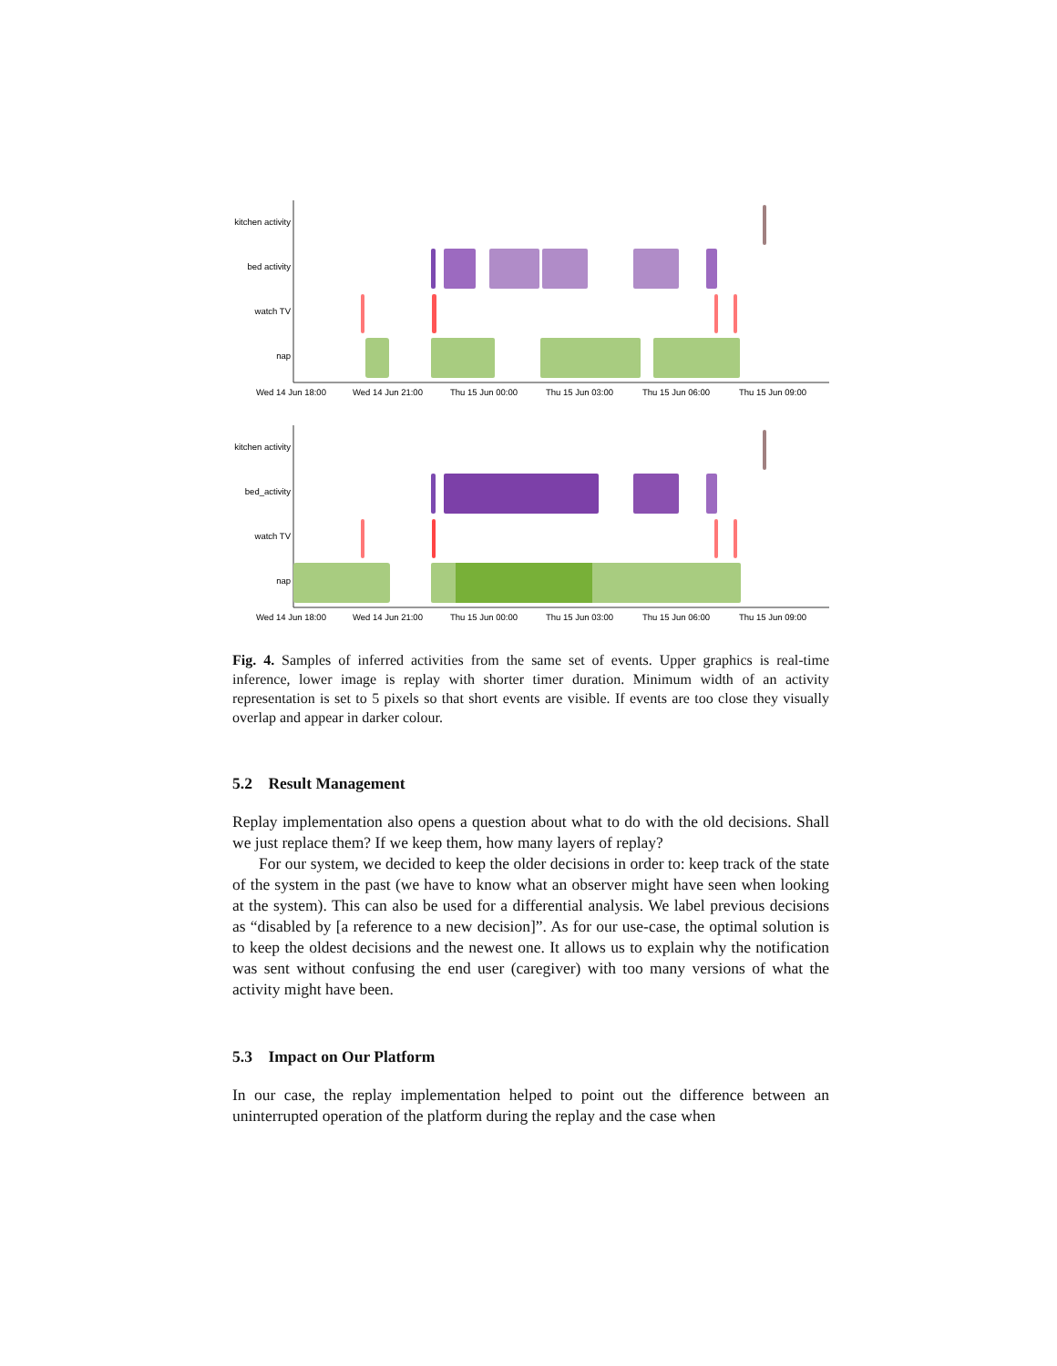kitchen activity
bed activity
watch TV
nap
Wed 14 Jun 18:00
Wed 14 Jun 21:00
Thu 15 Jun 00:00
Thu 15 Jun 03:00
Thu 15 Jun 06:00
Thu 15 Jun 09:00
kitchen activity
bed_activity
watch TV
nap
Wed 14 Jun 18:00
Wed 14 Jun 21:00
Thu 15 Jun 00:00
Thu 15 Jun 03:00
Thu 15 Jun 06:00
Thu 15 Jun 09:00
Fig. 4. Samples of inferred activities from the same set of events. Upper graphics is real-time inference, lower image is replay with shorter timer duration. Minimum width of an activity representation is set to 5 pixels so that short events are visible. If events are too close they visually overlap and appear in darker colour.
5.2 Result Management
Replay implementation also opens a question about what to do with the old decisions. Shall we just replace them? If we keep them, how many layers of replay?
For our system, we decided to keep the older decisions in order to: keep track of the state of the system in the past (we have to know what an observer might have seen when looking at the system). This can also be used for a differential analysis. We label previous decisions as “disabled by [a reference to a new decision]”. As for our use-case, the optimal solution is to keep the oldest decisions and the newest one. It allows us to explain why the notification was sent without confusing the end user (caregiver) with too many versions of what the activity might have been.
5.3 Impact on Our Platform
In our case, the replay implementation helped to point out the difference between an uninterrupted operation of the platform during the replay and the case when